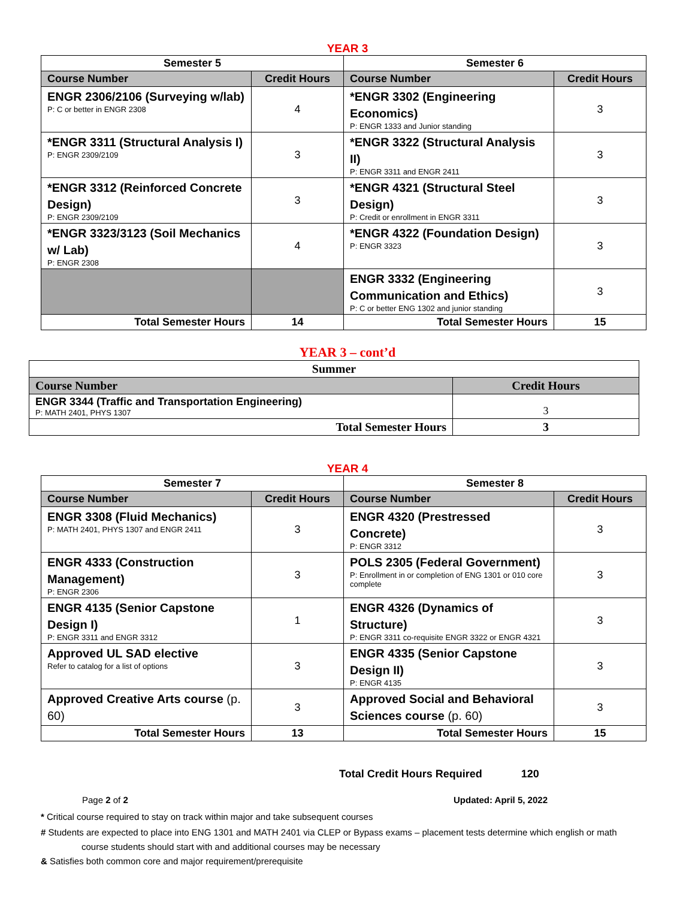YEAR 3
| Semester 5 | | Semester 6 | |
| --- | --- | --- | --- |
| Course Number | Credit Hours | Course Number | Credit Hours |
| ENGR 2306/2106 (Surveying w/lab) P: C or better in ENGR 2308 | 4 | *ENGR 3302 (Engineering Economics) P: ENGR 1333 and Junior standing | 3 |
| *ENGR 3311 (Structural Analysis I) P: ENGR 2309/2109 | 3 | *ENGR 3322 (Structural Analysis II) P: ENGR 3311 and ENGR 2411 | 3 |
| *ENGR 3312 (Reinforced Concrete Design) P: ENGR 2309/2109 | 3 | *ENGR 4321 (Structural Steel Design) P: Credit or enrollment in ENGR 3311 | 3 |
| *ENGR 3323/3123 (Soil Mechanics w/ Lab) P: ENGR 2308 | 4 | *ENGR 4322 (Foundation Design) P: ENGR 3323 | 3 |
| | | ENGR 3332 (Engineering Communication and Ethics) P: C or better ENG 1302 and junior standing | 3 |
| Total Semester Hours | 14 | Total Semester Hours | 15 |
YEAR 3 – cont’d
| Summer | |
| --- | --- |
| Course Number | Credit Hours |
| ENGR 3344 (Traffic and Transportation Engineering) P: MATH 2401, PHYS 1307 | 3 |
| Total Semester Hours | 3 |
YEAR 4
| Semester 7 | | Semester 8 | |
| --- | --- | --- | --- |
| Course Number | Credit Hours | Course Number | Credit Hours |
| ENGR 3308 (Fluid Mechanics) P: MATH 2401, PHYS 1307 and ENGR 2411 | 3 | ENGR 4320 (Prestressed Concrete) P: ENGR 3312 | 3 |
| ENGR 4333 (Construction Management) P: ENGR 2306 | 3 | POLS 2305 (Federal Government) P: Enrollment in or completion of ENG 1301 or 010 core complete | 3 |
| ENGR 4135 (Senior Capstone Design I) P: ENGR 3311 and ENGR 3312 | 1 | ENGR 4326 (Dynamics of Structure) P: ENGR 3311 co-requisite ENGR 3322 or ENGR 4321 | 3 |
| Approved UL SAD elective Refer to catalog for a list of options | 3 | ENGR 4335 (Senior Capstone Design II) P: ENGR 4135 | 3 |
| Approved Creative Arts course (p. 60) | 3 | Approved Social and Behavioral Sciences course (p. 60) | 3 |
| Total Semester Hours | 13 | Total Semester Hours | 15 |
Total Credit Hours Required 120
Page 2 of 2 Updated: April 5, 2022
* Critical course required to stay on track within major and take subsequent courses
# Students are expected to place into ENG 1301 and MATH 2401 via CLEP or Bypass exams – placement tests determine which english or math
course students should start with and additional courses may be necessary
& Satisfies both common core and major requirement/prerequisite